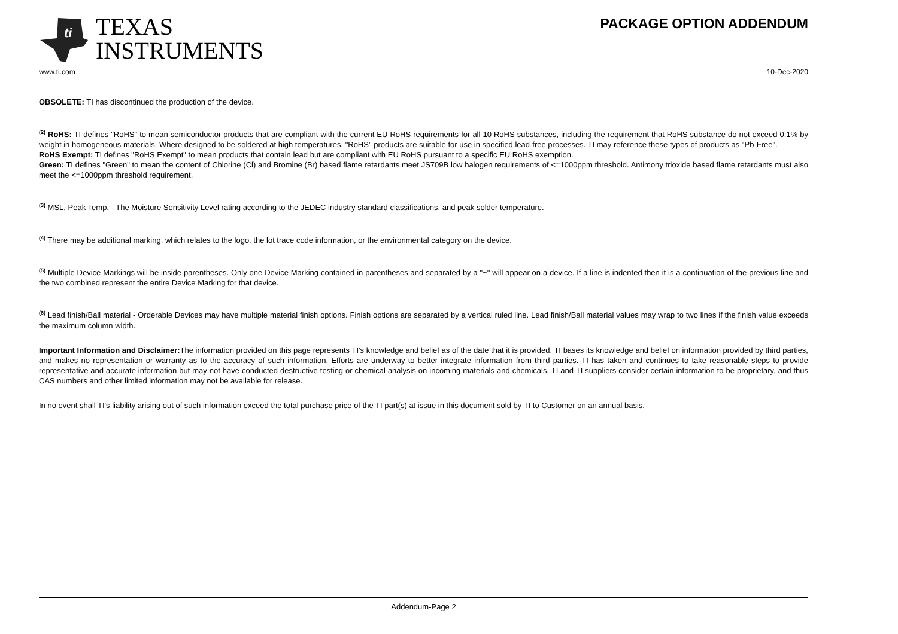ti
TEXAS
INSTRUMENTS
PACKAGE OPTION ADDENDUM
www.ti.com 10-Dec-2020
OBSOLETE: TI has discontinued the production of the device.
<sup>(2)</sup> RoHS: TI defines "RoHS" to mean semiconductor products that are compliant with the current EU RoHS requirements for all 10 RoHS substances, including the requirement that RoHS substance do not exceed 0.1% by weight in homogeneous materials. Where designed to be soldered at high temperatures, "RoHS" products are suitable for use in specified lead-free processes. TI may reference these types of products as "Pb-Free".
RoHS Exempt: TI defines "RoHS Exempt" to mean products that contain lead but are compliant with EU RoHS pursuant to a specific EU RoHS exemption.
Green: TI defines "Green" to mean the content of Chlorine (Cl) and Bromine (Br) based flame retardants meet JS709B low halogen requirements of <=1000ppm threshold. Antimony trioxide based flame retardants must also meet the <=1000ppm threshold requirement.
<sup>(3)</sup> MSL, Peak Temp. - The Moisture Sensitivity Level rating according to the JEDEC industry standard classifications, and peak solder temperature.
<sup>(4)</sup> There may be additional marking, which relates to the logo, the lot trace code information, or the environmental category on the device.
<sup>(5)</sup> Multiple Device Markings will be inside parentheses. Only one Device Marking contained in parentheses and separated by a "~" will appear on a device. If a line is indented then it is a continuation of the previous line and the two combined represent the entire Device Marking for that device.
<sup>(6)</sup> Lead finish/Ball material - Orderable Devices may have multiple material finish options. Finish options are separated by a vertical ruled line. Lead finish/Ball material values may wrap to two lines if the finish value exceeds the maximum column width.
Important Information and Disclaimer: The information provided on this page represents TI's knowledge and belief as of the date that it is provided. TI bases its knowledge and belief on information provided by third parties, and makes no representation or warranty as to the accuracy of such information. Efforts are underway to better integrate information from third parties. TI has taken and continues to take reasonable steps to provide representative and accurate information but may not have conducted destructive testing or chemical analysis on incoming materials and chemicals. TI and TI suppliers consider certain information to be proprietary, and thus CAS numbers and other limited information may not be available for release.
In no event shall TI's liability arising out of such information exceed the total purchase price of the TI part(s) at issue in this document sold by TI to Customer on an annual basis.
Addendum-Page 2